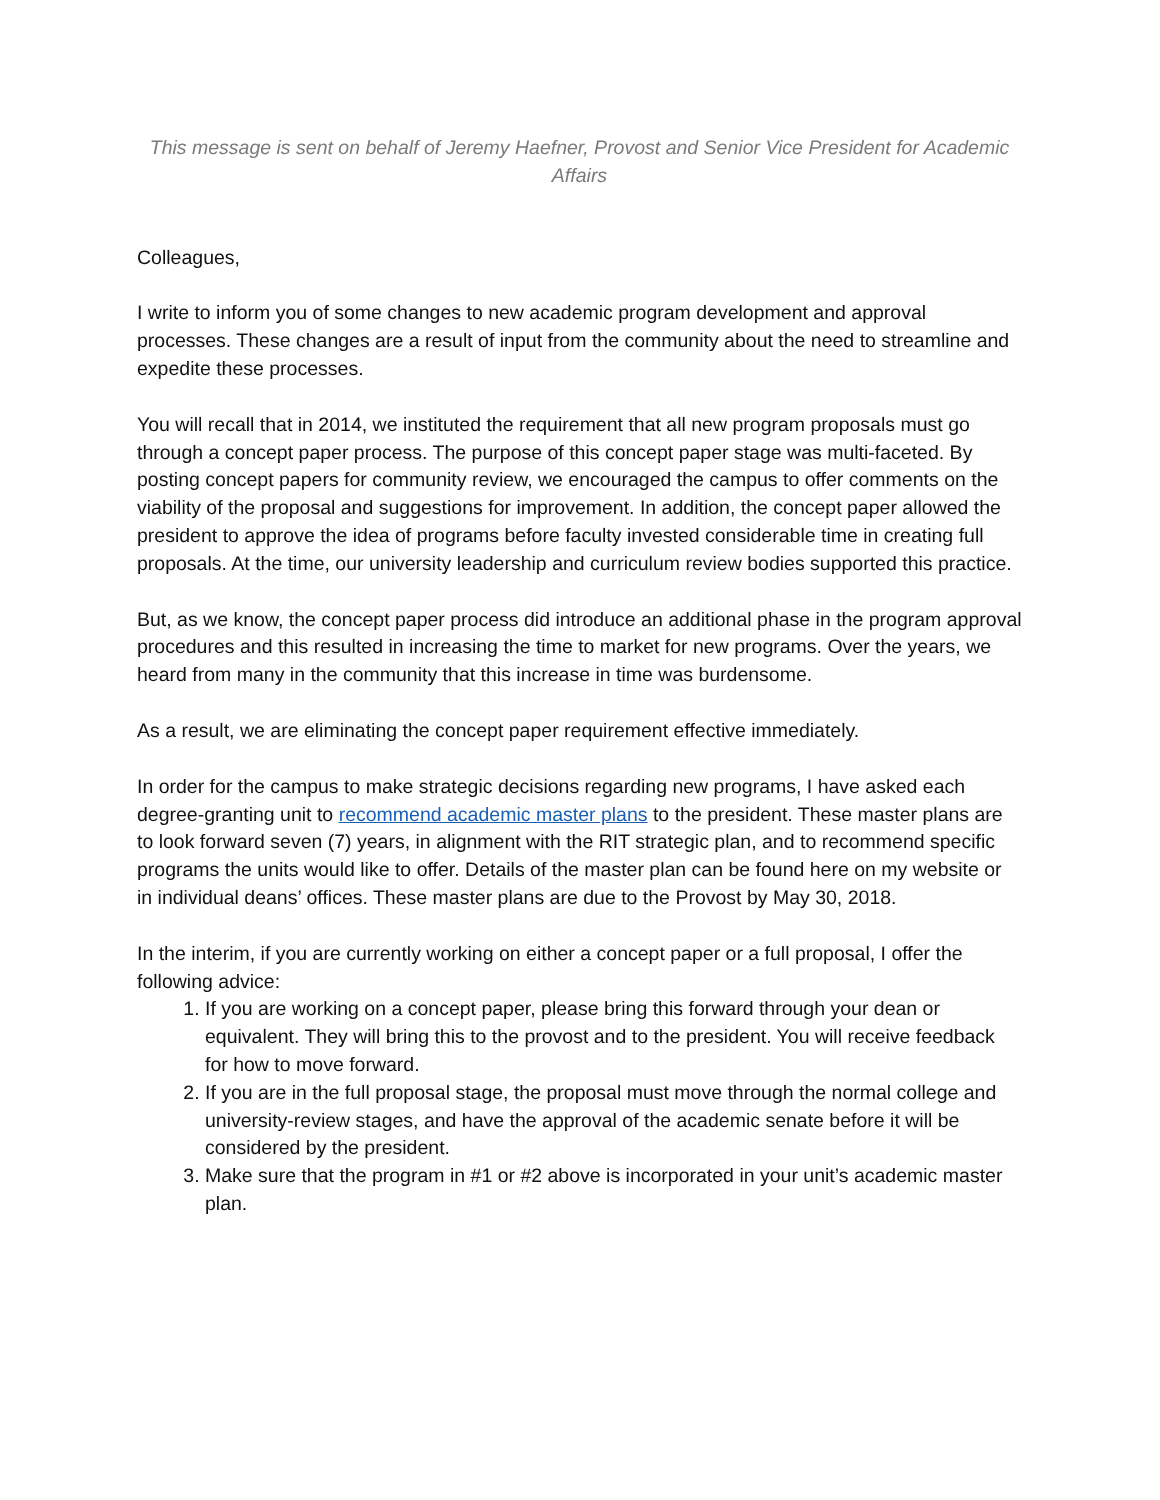This message is sent on behalf of Jeremy Haefner, Provost and Senior Vice President for Academic Affairs
Colleagues,
I write to inform you of some changes to new academic program development and approval processes. These changes are a result of input from the community about the need to streamline and expedite these processes.
You will recall that in 2014, we instituted the requirement that all new program proposals must go through a concept paper process. The purpose of this concept paper stage was multi-faceted. By posting concept papers for community review, we encouraged the campus to offer comments on the viability of the proposal and suggestions for improvement. In addition, the concept paper allowed the president to approve the idea of programs before faculty invested considerable time in creating full proposals. At the time, our university leadership and curriculum review bodies supported this practice.
But, as we know, the concept paper process did introduce an additional phase in the program approval procedures and this resulted in increasing the time to market for new programs. Over the years, we heard from many in the community that this increase in time was burdensome.
As a result, we are eliminating the concept paper requirement effective immediately.
In order for the campus to make strategic decisions regarding new programs, I have asked each degree-granting unit to recommend academic master plans to the president. These master plans are to look forward seven (7) years, in alignment with the RIT strategic plan, and to recommend specific programs the units would like to offer. Details of the master plan can be found here on my website or in individual deans’ offices. These master plans are due to the Provost by May 30, 2018.
In the interim, if you are currently working on either a concept paper or a full proposal, I offer the following advice:
1. If you are working on a concept paper, please bring this forward through your dean or equivalent. They will bring this to the provost and to the president. You will receive feedback for how to move forward.
2. If you are in the full proposal stage, the proposal must move through the normal college and university-review stages, and have the approval of the academic senate before it will be considered by the president.
3. Make sure that the program in #1 or #2 above is incorporated in your unit’s academic master plan.